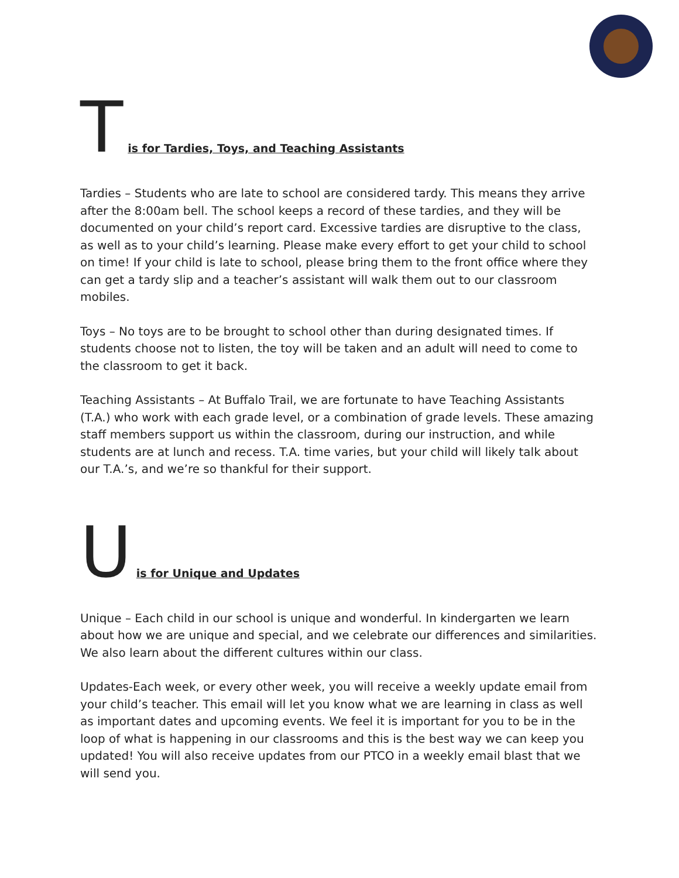Tis for Tardies, Toys, and Teaching Assistants
Tardies – Students who are late to school are considered tardy. This means they arrive after the 8:00am bell. The school keeps a record of these tardies, and they will be documented on your child’s report card. Excessive tardies are disruptive to the class, as well as to your child’s learning. Please make every effort to get your child to school on time! If your child is late to school, please bring them to the front office where they can get a tardy slip and a teacher’s assistant will walk them out to our classroom mobiles.
Toys – No toys are to be brought to school other than during designated times. If students choose not to listen, the toy will be taken and an adult will need to come to the classroom to get it back.
Teaching Assistants – At Buffalo Trail, we are fortunate to have Teaching Assistants (T.A.) who work with each grade level, or a combination of grade levels. These amazing staff members support us within the classroom, during our instruction, and while students are at lunch and recess. T.A. time varies, but your child will likely talk about our T.A.’s, and we’re so thankful for their support.
Uis for Unique and Updates
Unique – Each child in our school is unique and wonderful. In kindergarten we learn about how we are unique and special, and we celebrate our differences and similarities. We also learn about the different cultures within our class.
Updates-Each week, or every other week, you will receive a weekly update email from your child’s teacher. This email will let you know what we are learning in class as well as important dates and upcoming events. We feel it is important for you to be in the loop of what is happening in our classrooms and this is the best way we can keep you updated! You will also receive updates from our PTCO in a weekly email blast that we will send you.